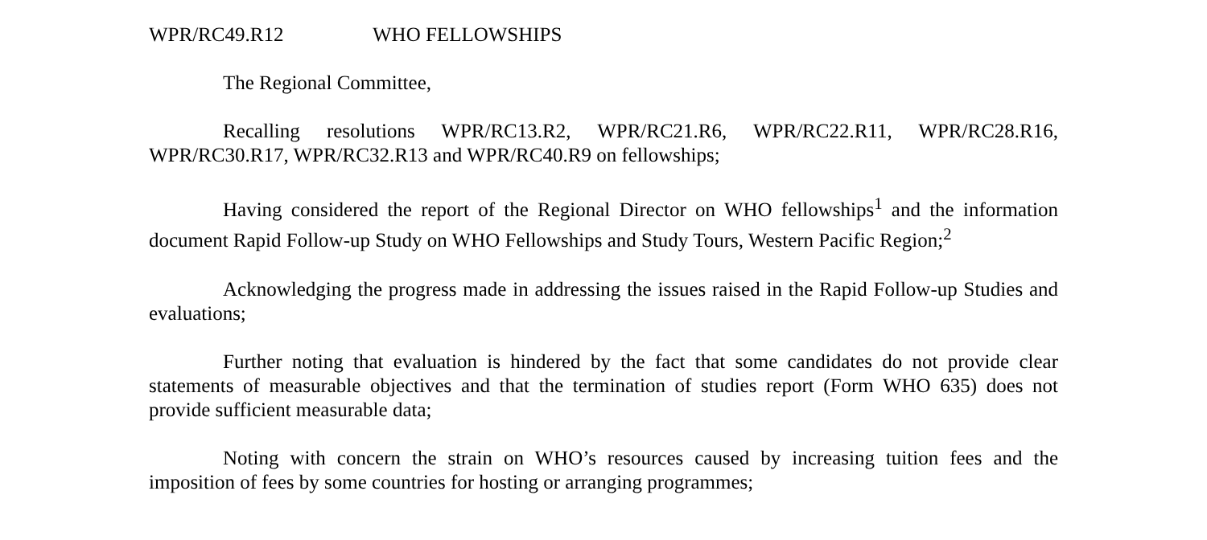WPR/RC49.R12 WHO FELLOWSHIPS
The Regional Committee,
Recalling resolutions WPR/RC13.R2, WPR/RC21.R6, WPR/RC22.R11, WPR/RC28.R16, WPR/RC30.R17, WPR/RC32.R13 and WPR/RC40.R9 on fellowships;
Having considered the report of the Regional Director on WHO fellowships<sup>1</sup> and the information document Rapid Follow-up Study on WHO Fellowships and Study Tours, Western Pacific Region;<sup>2</sup>
Acknowledging the progress made in addressing the issues raised in the Rapid Follow-up Studies and evaluations;
Further noting that evaluation is hindered by the fact that some candidates do not provide clear statements of measurable objectives and that the termination of studies report (Form WHO 635) does not provide sufficient measurable data;
Noting with concern the strain on WHO’s resources caused by increasing tuition fees and the imposition of fees by some countries for hosting or arranging programmes;